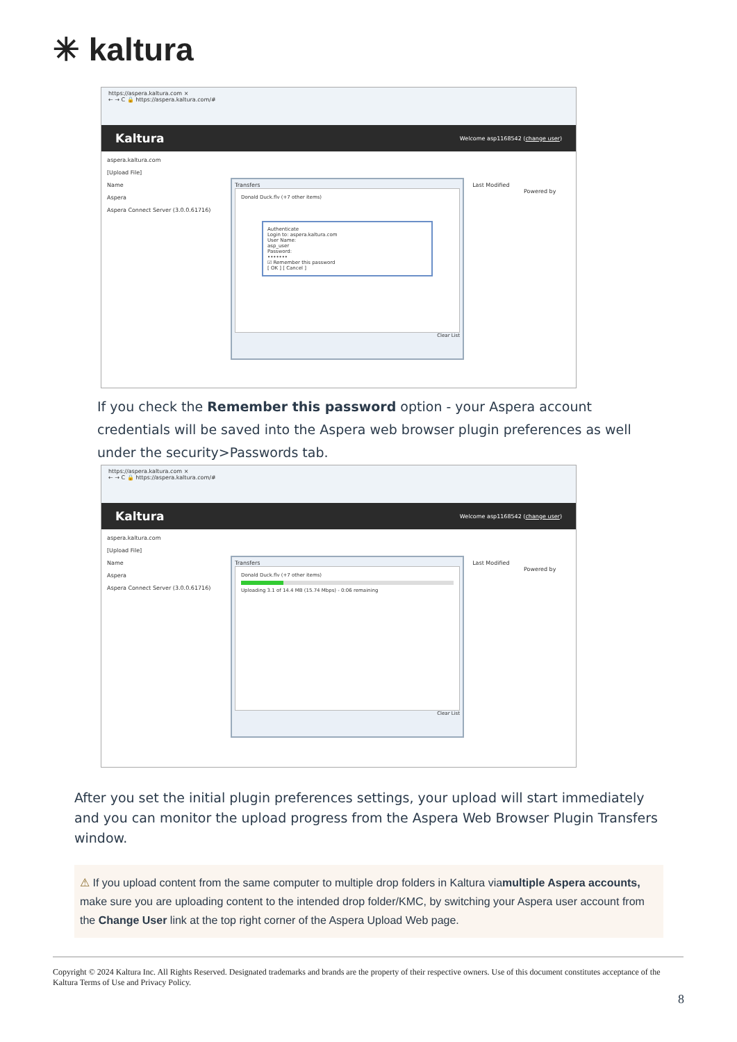✳ kaltura
https://aspera.kaltura.com ×
← → C 🔒 https://aspera.kaltura.com/#
Kaltura Welcome asp1168542 (change user)
aspera.kaltura.com
[Upload File]
Name Last Modified
Powered by Aspera
Aspera Connect Server (3.0.0.61716)
Transfers
Donald Duck.flv (+7 other items)
Authenticate
Login to: aspera.kaltura.com
User Name:
asp_user
Password:
•••••••
☑ Remember this password
[ OK ] [ Cancel ]
Clear List
If you check the Remember this password option - your Aspera account credentials will be saved into the Aspera web browser plugin preferences as well under the security>Passwords tab.
https://aspera.kaltura.com ×
← → C 🔒 https://aspera.kaltura.com/#
Kaltura Welcome asp1168542 (change user)
aspera.kaltura.com
[Upload File]
Name Last Modified
Powered by Aspera
Aspera Connect Server (3.0.0.61716)
Transfers
Donald Duck.flv (+7 other items)
Uploading 3.1 of 14.4 MB (15.74 Mbps) - 0:06 remaining
Clear List
After you set the initial plugin preferences settings, your upload will start immediately and you can monitor the upload progress from the Aspera Web Browser Plugin Transfers window.
⚠ If you upload content from the same computer to multiple drop folders in Kaltura viamultiple Aspera accounts, make sure you are uploading content to the intended drop folder/KMC, by switching your Aspera user account from the Change User link at the top right corner of the Aspera Upload Web page.
Copyright © 2024 Kaltura Inc. All Rights Reserved. Designated trademarks and brands are the property of their respective owners. Use of this document constitutes acceptance of the Kaltura Terms of Use and Privacy Policy.
8